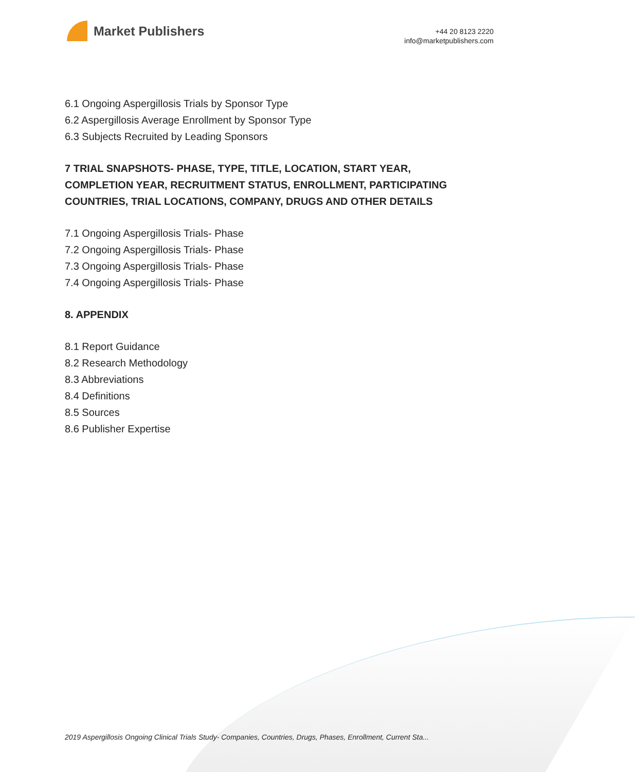Market Publishers
+44 20 8123 2220
info@marketpublishers.com
6.1 Ongoing Aspergillosis Trials by Sponsor Type
6.2 Aspergillosis Average Enrollment by Sponsor Type
6.3 Subjects Recruited by Leading Sponsors
7 TRIAL SNAPSHOTS- PHASE, TYPE, TITLE, LOCATION, START YEAR, COMPLETION YEAR, RECRUITMENT STATUS, ENROLLMENT, PARTICIPATING COUNTRIES, TRIAL LOCATIONS, COMPANY, DRUGS AND OTHER DETAILS
7.1 Ongoing Aspergillosis Trials- Phase
7.2 Ongoing Aspergillosis Trials- Phase
7.3 Ongoing Aspergillosis Trials- Phase
7.4 Ongoing Aspergillosis Trials- Phase
8. APPENDIX
8.1 Report Guidance
8.2 Research Methodology
8.3 Abbreviations
8.4 Definitions
8.5 Sources
8.6 Publisher Expertise
2019 Aspergillosis Ongoing Clinical Trials Study- Companies, Countries, Drugs, Phases, Enrollment, Current Sta...